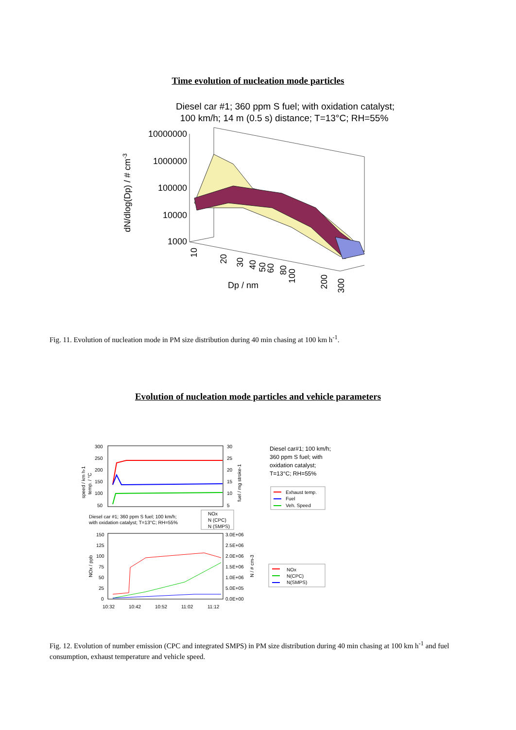Time evolution of nucleation mode particles
Diesel car #1; 360 ppm S fuel; with oxidation catalyst;
100 km/h; 14 m (0.5 s) distance; T=13°C; RH=55%
10000000
1000000
100000
10000
1000
dN/dlog(Dp) / # cm-3
10
20
30
40
50
60
80
100
200
300
Dp / nm
Fig. 11. Evolution of nucleation mode in PM size distribution during 40 min chasing at 100 km h<sup>-1</sup>.
Evolution of nucleation mode particles and vehicle parameters
300
250
200
150
100
50
30
25
20
15
10
5
speed / km h-1
temp. / °C
fuel / mg stroke-1
Diesel car#1; 100 km/h;
360 ppm S fuel; with
oxidation catalyst;
T=13°C; RH=55%
Exhaust temp.
Fuel
Veh. Speed
Diesel car #1; 360 ppm S fuel; 100 km/h;
with oxidation catalyst; T=13°C; RH=55%
NOx
N (CPC)
N (SMPS)
150
125
100
75
50
25
0
3.0E+06
2.5E+06
2.0E+06
1.5E+06
1.0E+06
5.0E+05
0.0E+00
NOx / ppb
N / # cm-3
10:32
10:42
10:52
11:02
11:12
NOx
N(CPC)
N(SMPS)
Fig. 12. Evolution of number emission (CPC and integrated SMPS) in PM size distribution during 40 min chasing at 100 km h<sup>-1</sup> and fuel consumption, exhaust temperature and vehicle speed.